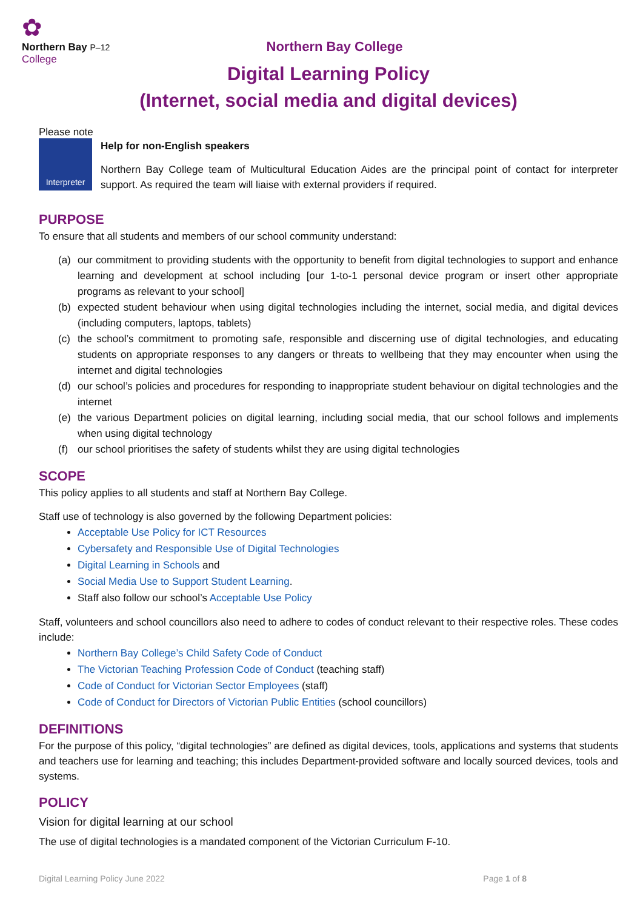✿
Northern Bay P–12
College
Northern Bay College
Digital Learning Policy
(Internet, social media and digital devices)
Please note
Interpreter
Help for non-English speakers
Northern Bay College team of Multicultural Education Aides are the principal point of contact for interpreter support. As required the team will liaise with external providers if required.
PURPOSE
To ensure that all students and members of our school community understand:
(a) our commitment to providing students with the opportunity to benefit from digital technologies to support and enhance learning and development at school including [our 1-to-1 personal device program or insert other appropriate programs as relevant to your school]
(b) expected student behaviour when using digital technologies including the internet, social media, and digital devices (including computers, laptops, tablets)
(c) the school’s commitment to promoting safe, responsible and discerning use of digital technologies, and educating students on appropriate responses to any dangers or threats to wellbeing that they may encounter when using the internet and digital technologies
(d) our school’s policies and procedures for responding to inappropriate student behaviour on digital technologies and the internet
(e) the various Department policies on digital learning, including social media, that our school follows and implements when using digital technology
(f) our school prioritises the safety of students whilst they are using digital technologies
SCOPE
This policy applies to all students and staff at Northern Bay College.
Staff use of technology is also governed by the following Department policies:
Acceptable Use Policy for ICT Resources
Cybersafety and Responsible Use of Digital Technologies
Digital Learning in Schools and
Social Media Use to Support Student Learning.
Staff also follow our school’s Acceptable Use Policy
Staff, volunteers and school councillors also need to adhere to codes of conduct relevant to their respective roles. These codes include:
Northern Bay College’s Child Safety Code of Conduct
The Victorian Teaching Profession Code of Conduct (teaching staff)
Code of Conduct for Victorian Sector Employees (staff)
Code of Conduct for Directors of Victorian Public Entities (school councillors)
DEFINITIONS
For the purpose of this policy, “digital technologies” are defined as digital devices, tools, applications and systems that students and teachers use for learning and teaching; this includes Department-provided software and locally sourced devices, tools and systems.
POLICY
Vision for digital learning at our school
The use of digital technologies is a mandated component of the Victorian Curriculum F-10.
Digital Learning Policy June 2022 Page 1 of 8